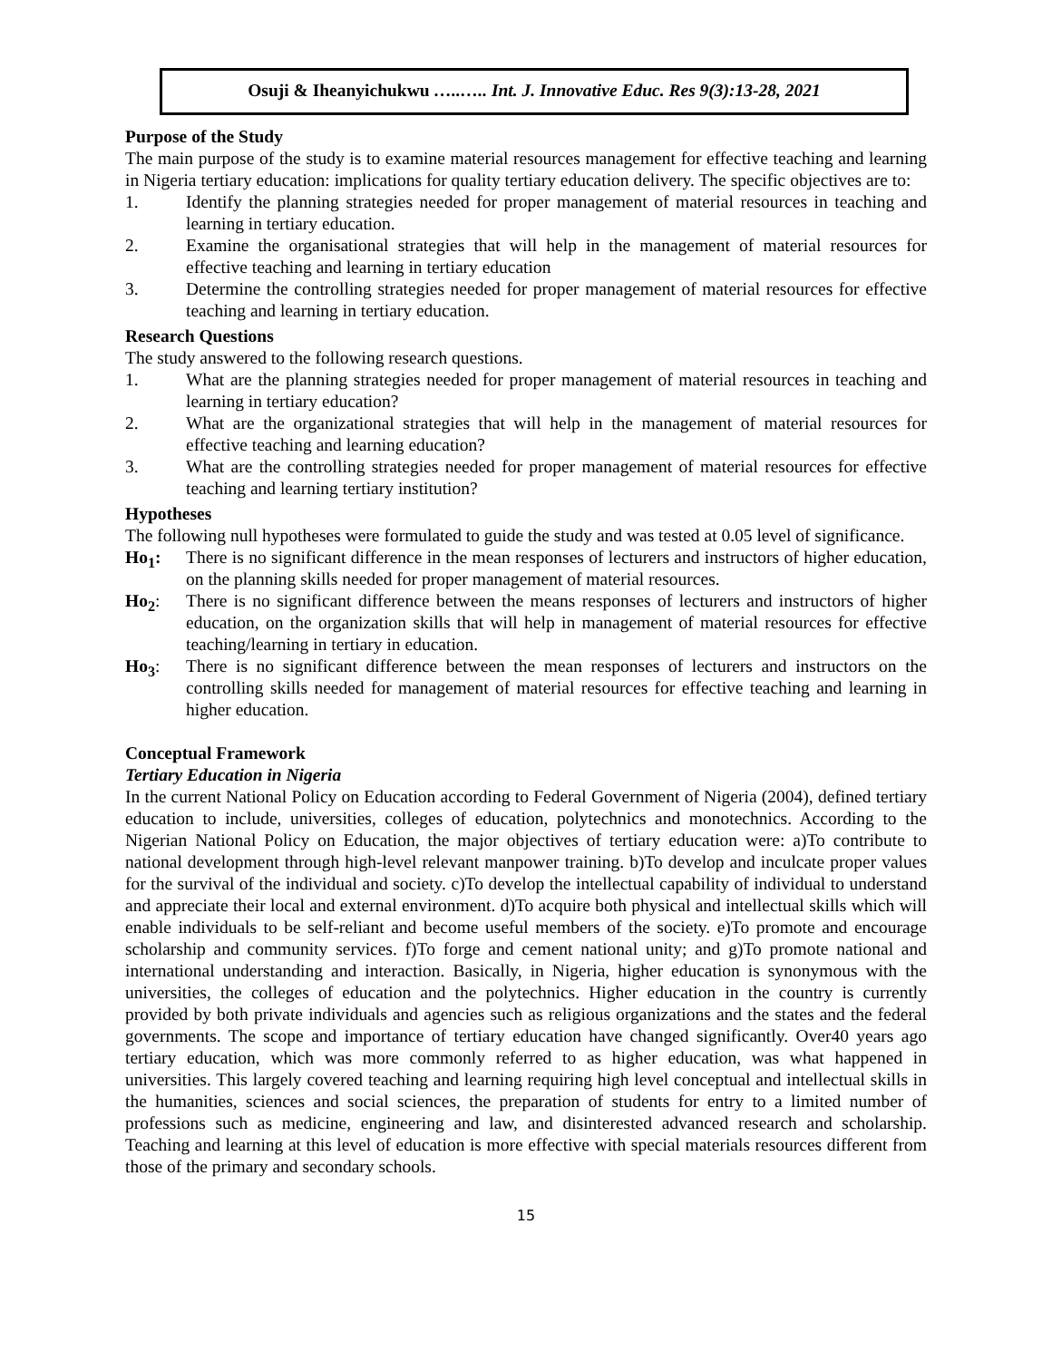Osuji & Iheanyichukwu …..….. Int. J. Innovative Educ. Res 9(3):13-28, 2021
Purpose of the Study
The main purpose of the study is to examine material resources management for effective teaching and learning in Nigeria tertiary education: implications for quality tertiary education delivery. The specific objectives are to:
1. Identify the planning strategies needed for proper management of material resources in teaching and learning in tertiary education.
2. Examine the organisational strategies that will help in the management of material resources for effective teaching and learning in tertiary education
3. Determine the controlling strategies needed for proper management of material resources for effective teaching and learning in tertiary education.
Research Questions
The study answered to the following research questions.
1. What are the planning strategies needed for proper management of material resources in teaching and learning in tertiary education?
2. What are the organizational strategies that will help in the management of material resources for effective teaching and learning education?
3. What are the controlling strategies needed for proper management of material resources for effective teaching and learning tertiary institution?
Hypotheses
The following null hypotheses were formulated to guide the study and was tested at 0.05 level of significance.
Ho<sub>1</sub>: There is no significant difference in the mean responses of lecturers and instructors of higher education, on the planning skills needed for proper management of material resources.
Ho<sub>2</sub>: There is no significant difference between the means responses of lecturers and instructors of higher education, on the organization skills that will help in management of material resources for effective teaching/learning in tertiary in education.
Ho<sub>3</sub>: There is no significant difference between the mean responses of lecturers and instructors on the controlling skills needed for management of material resources for effective teaching and learning in higher education.
Conceptual Framework
Tertiary Education in Nigeria
In the current National Policy on Education according to Federal Government of Nigeria (2004), defined tertiary education to include, universities, colleges of education, polytechnics and monotechnics. According to the Nigerian National Policy on Education, the major objectives of tertiary education were: a)To contribute to national development through high-level relevant manpower training. b)To develop and inculcate proper values for the survival of the individual and society. c)To develop the intellectual capability of individual to understand and appreciate their local and external environment. d)To acquire both physical and intellectual skills which will enable individuals to be self-reliant and become useful members of the society. e)To promote and encourage scholarship and community services. f)To forge and cement national unity; and g)To promote national and international understanding and interaction. Basically, in Nigeria, higher education is synonymous with the universities, the colleges of education and the polytechnics. Higher education in the country is currently provided by both private individuals and agencies such as religious organizations and the states and the federal governments. The scope and importance of tertiary education have changed significantly. Over40 years ago tertiary education, which was more commonly referred to as higher education, was what happened in universities. This largely covered teaching and learning requiring high level conceptual and intellectual skills in the humanities, sciences and social sciences, the preparation of students for entry to a limited number of professions such as medicine, engineering and law, and disinterested advanced research and scholarship. Teaching and learning at this level of education is more effective with special materials resources different from those of the primary and secondary schools.
15